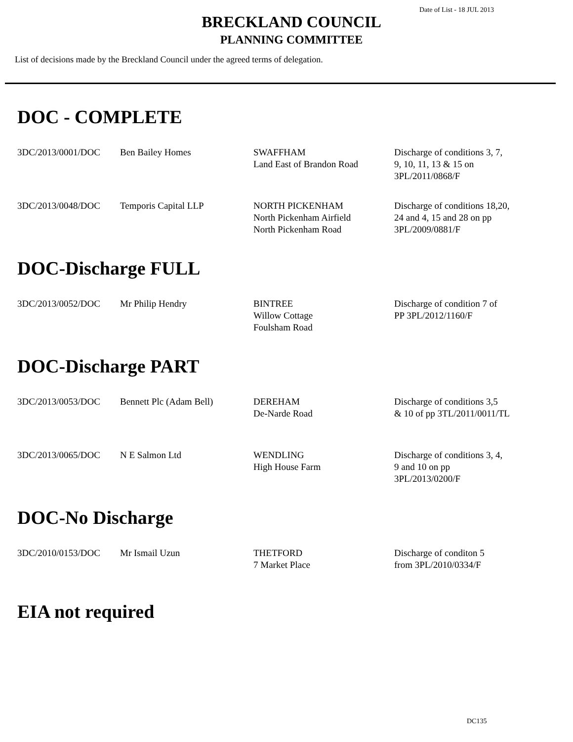Date of List - 18 JUL 2013
BRECKLAND COUNCIL
PLANNING COMMITTEE
List of decisions made by the Breckland Council under the agreed terms of delegation.
DOC - COMPLETE
| 3DC/2013/0001/DOC | Ben Bailey Homes | SWAFFHAM Land East of Brandon Road | Discharge of conditions 3, 7, 9, 10, 11, 13 & 15 on 3PL/2011/0868/F |
| 3DC/2013/0048/DOC | Temporis Capital LLP | NORTH PICKENHAM North Pickenham Airfield North Pickenham Road | Discharge of conditions 18,20, 24 and 4, 15 and 28 on pp 3PL/2009/0881/F |
DOC-Discharge FULL
| 3DC/2013/0052/DOC | Mr Philip Hendry | BINTREE Willow Cottage Foulsham Road | Discharge of condition 7 of PP 3PL/2012/1160/F |
DOC-Discharge PART
| 3DC/2013/0053/DOC | Bennett Plc (Adam Bell) | DEREHAM De-Narde Road | Discharge of conditions 3,5 & 10 of pp 3TL/2011/0011/TL |
| 3DC/2013/0065/DOC | N E Salmon Ltd | WENDLING High House Farm | Discharge of conditions 3, 4, 9 and 10 on pp 3PL/2013/0200/F |
DOC-No Discharge
| 3DC/2010/0153/DOC | Mr Ismail Uzun | THETFORD 7 Market Place | Discharge of conditon 5 from 3PL/2010/0334/F |
EIA not required
DC135